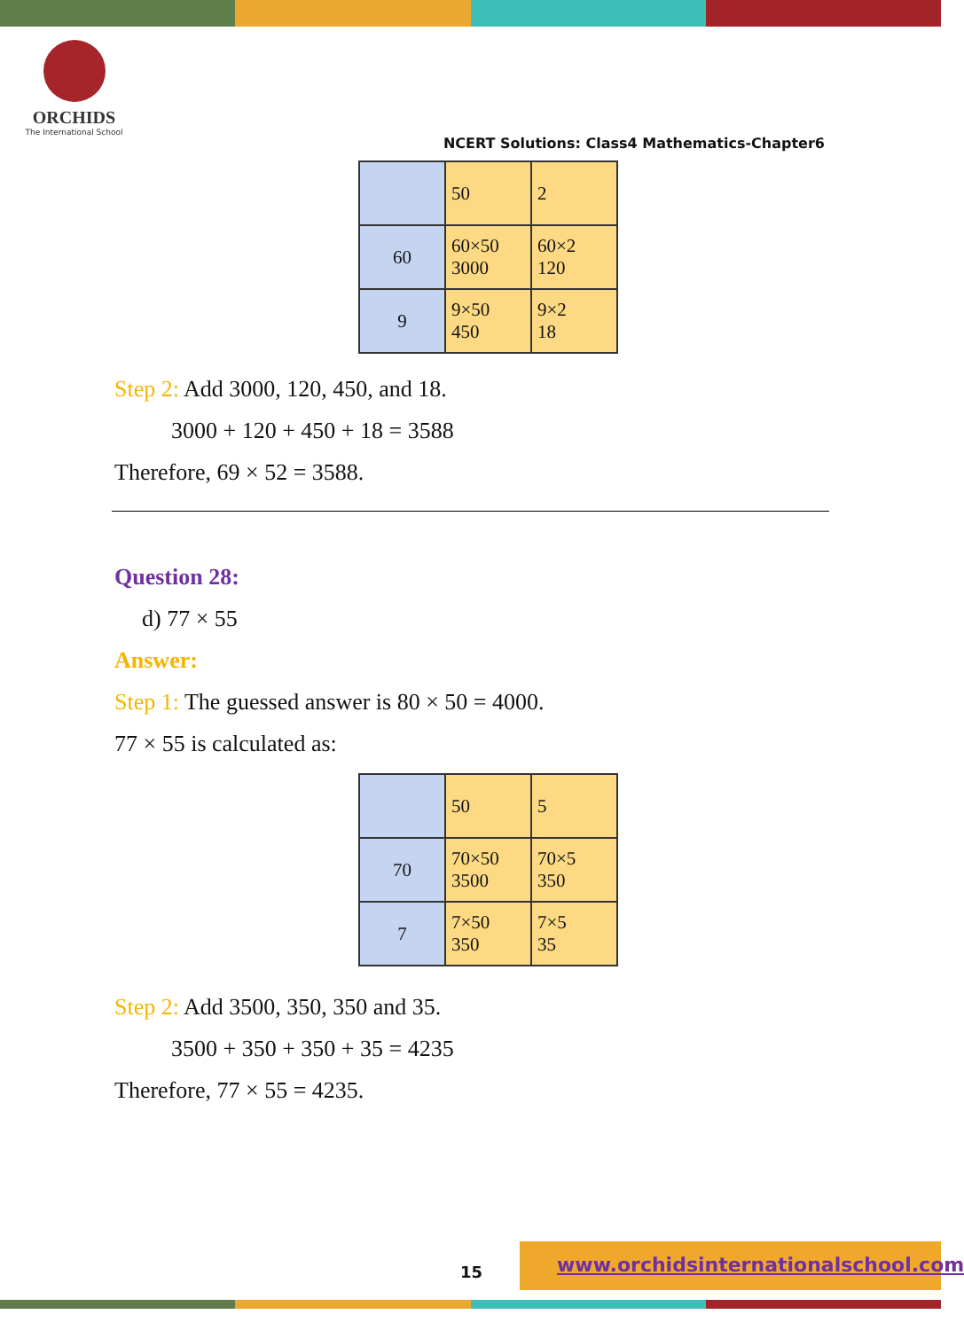ORCHIDS
The International School
NCERT Solutions: Class4 Mathematics-Chapter6
| | 50 | 2 |
| 60 | 60×50 3000 | 60×2 120 |
| 9 | 9×50 450 | 9×2 18 |
Step 2: Add 3000, 120, 450, and 18.
3000 + 120 + 450 + 18 = 3588
Therefore, 69 × 52 = 3588.
Question 28:
d) 77 × 55
Answer:
Step 1: The guessed answer is 80 × 50 = 4000.
77 × 55 is calculated as:
| | 50 | 5 |
| 70 | 70×50 3500 | 70×5 350 |
| 7 | 7×50 350 | 7×5 35 |
Step 2: Add 3500, 350, 350 and 35.
3500 + 350 + 350 + 35 = 4235
Therefore, 77 × 55 = 4235.
15
www.orchidsinternationalschool.com